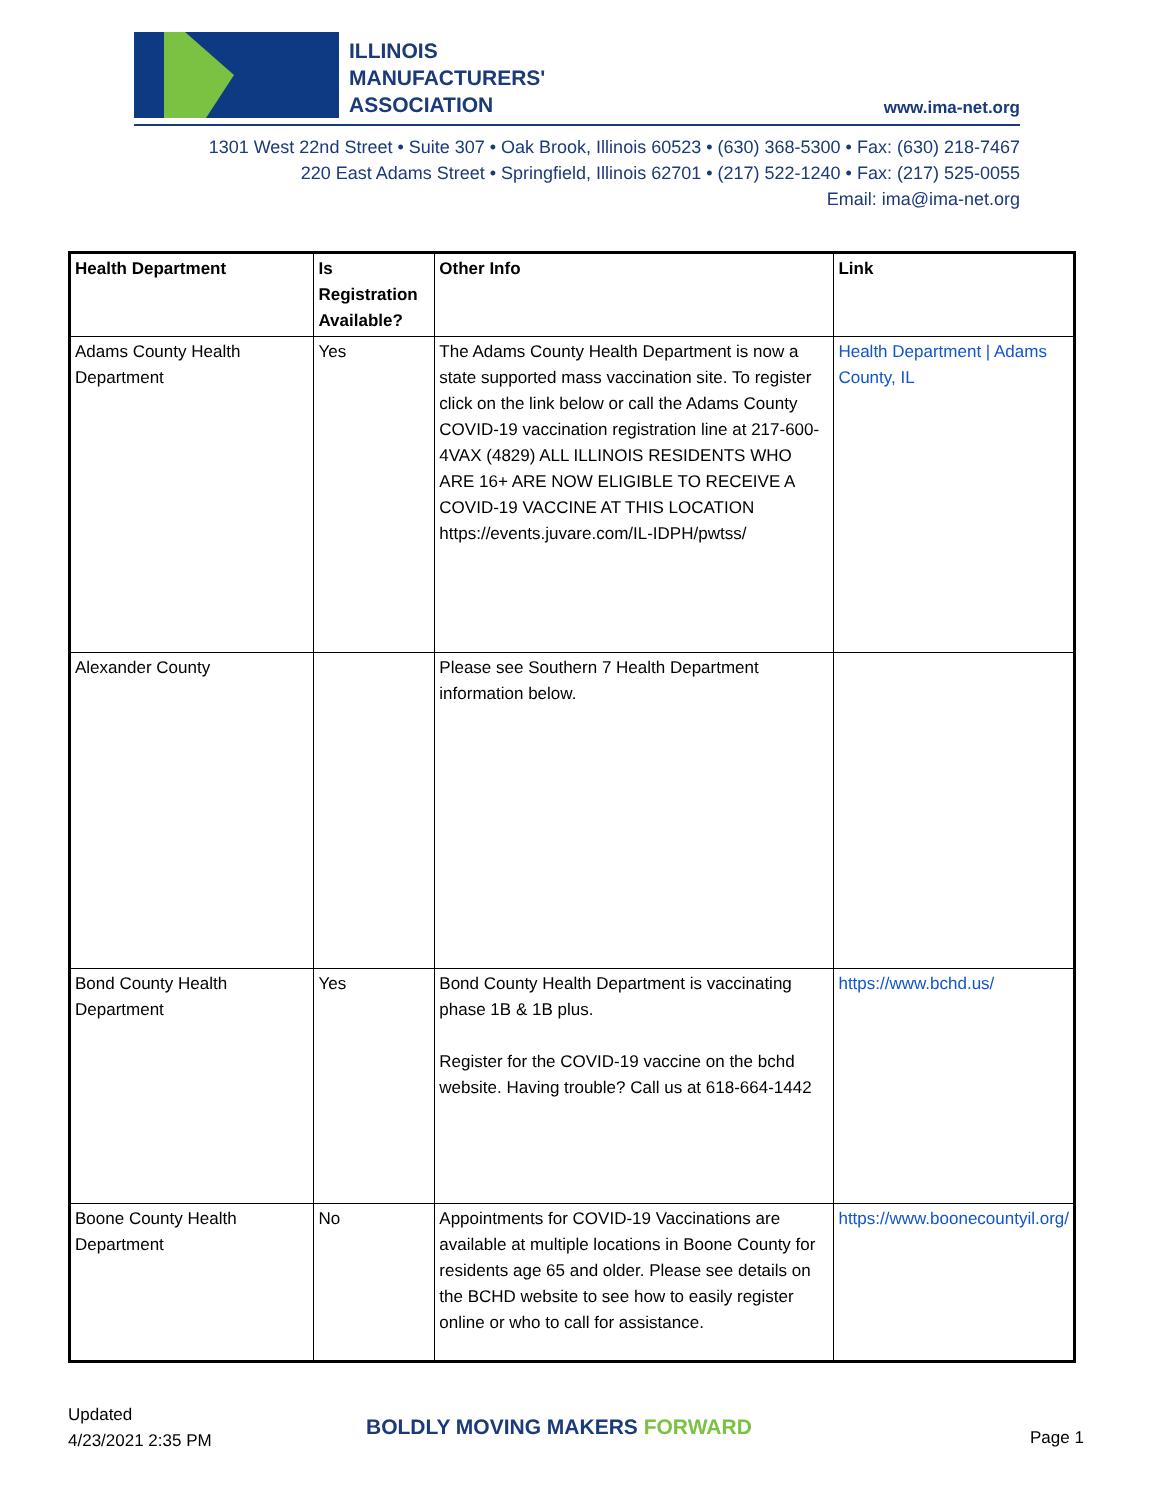ILLINOIS
MANUFACTURERS'
ASSOCIATION
www.ima-net.org
1301 West 22nd Street • Suite 307 • Oak Brook, Illinois 60523 • (630) 368-5300 • Fax: (630) 218-7467
220 East Adams Street • Springfield, Illinois 62701 • (217) 522-1240 • Fax: (217) 525-0055
Email: ima@ima-net.org
| Health Department | Is Registration Available? | Other Info | Link |
| --- | --- | --- | --- |
| Adams County Health Department | Yes | The Adams County Health Department is now a state supported mass vaccination site. To register click on the link below or call the Adams County COVID-19 vaccination registration line at 217-600-4VAX (4829) ALL ILLINOIS RESIDENTS WHO ARE 16+ ARE NOW ELIGIBLE TO RECEIVE A COVID-19 VACCINE AT THIS LOCATION https://events.juvare.com/IL-IDPH/pwtss/ | Health Department / Adams County, IL |
| Alexander County | | Please see Southern 7 Health Department information below. | |
| Bond County Health Department | Yes | Bond County Health Department is vaccinating phase 1B & 1B plus. Register for the COVID-19 vaccine on the bchd website. Having trouble? Call us at 618-664-1442 | https://www.bchd.us/ |
| Boone County Health Department | No | Appointments for COVID-19 Vaccinations are available at multiple locations in Boone County for residents age 65 and older. Please see details on the BCHD website to see how to easily register online or who to call for assistance. | https://www.boonecountyil.org/ |
Updated
4/23/2021 2:35 PM
BOLDLY MOVING MAKERS FORWARD Page 1